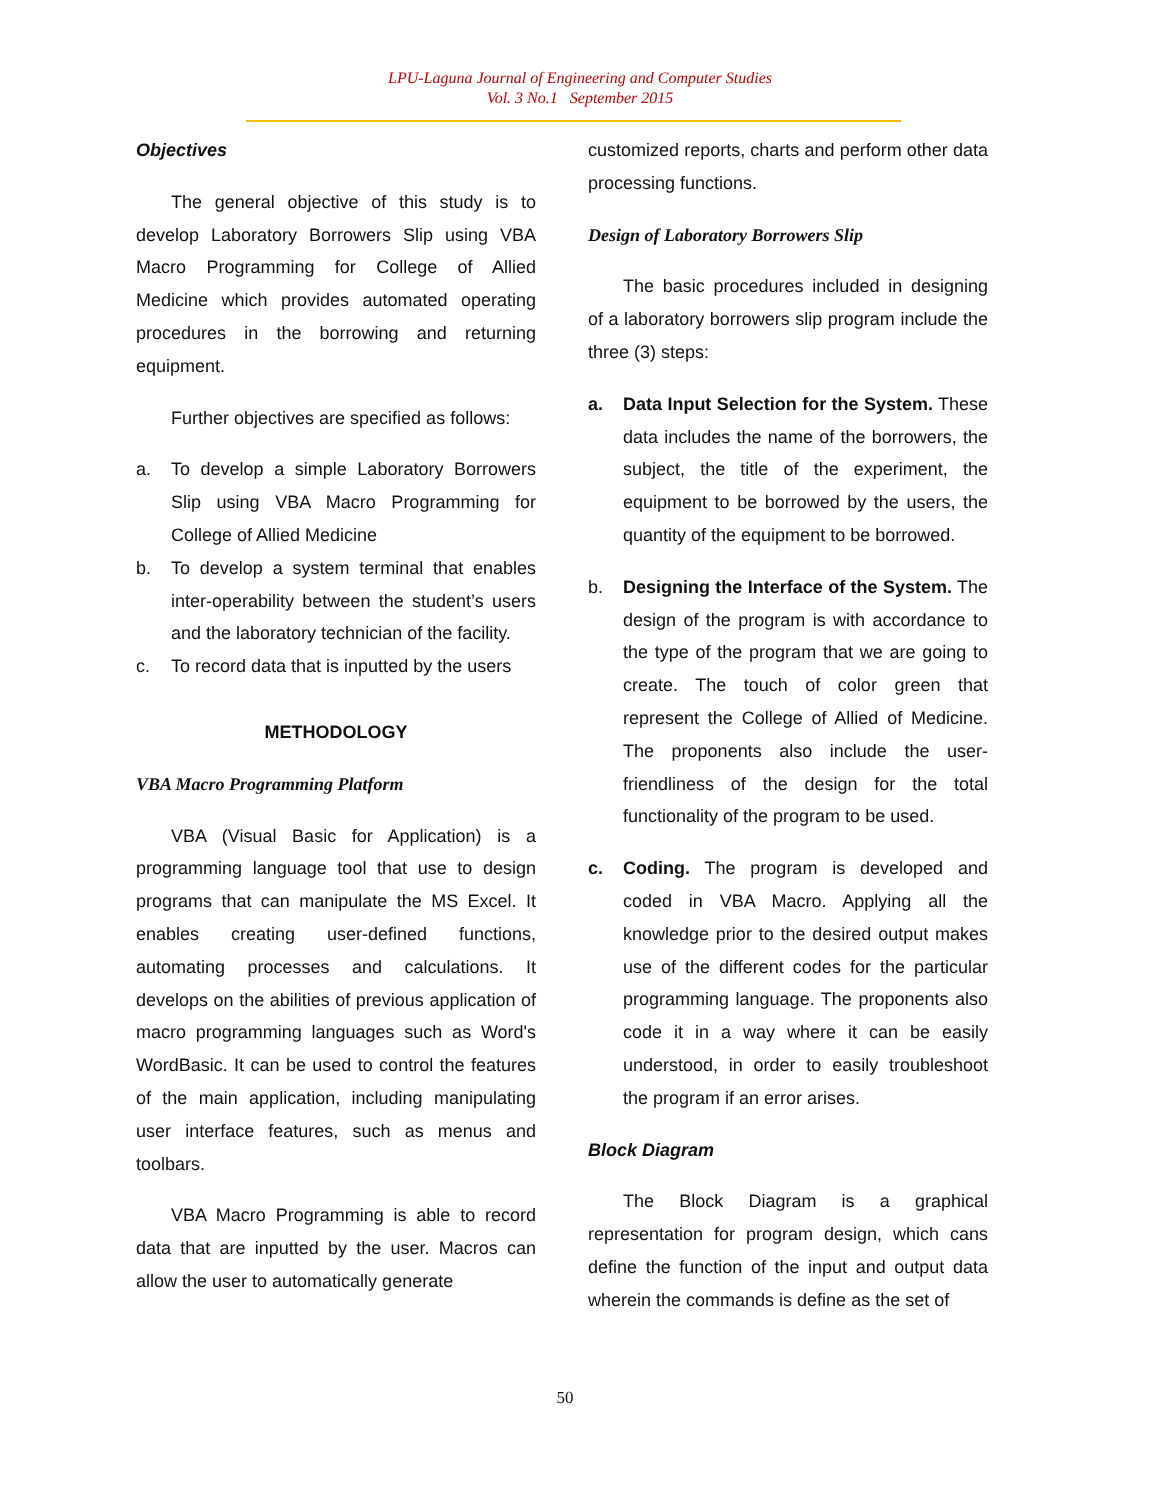LPU-Laguna Journal of Engineering and Computer Studies
Vol. 3 No.1 September 2015
Objectives
The general objective of this study is to develop Laboratory Borrowers Slip using VBA Macro Programming for College of Allied Medicine which provides automated operating procedures in the borrowing and returning equipment.
Further objectives are specified as follows:
a. To develop a simple Laboratory Borrowers Slip using VBA Macro Programming for College of Allied Medicine
b. To develop a system terminal that enables inter-operability between the student’s users and the laboratory technician of the facility.
c. To record data that is inputted by the users
METHODOLOGY
VBA Macro Programming Platform
VBA (Visual Basic for Application) is a programming language tool that use to design programs that can manipulate the MS Excel. It enables creating user-defined functions, automating processes and calculations. It develops on the abilities of previous application of macro programming languages such as Word's WordBasic. It can be used to control the features of the main application, including manipulating user interface features, such as menus and toolbars.
VBA Macro Programming is able to record data that are inputted by the user. Macros can allow the user to automatically generate
customized reports, charts and perform other data processing functions.
Design of Laboratory Borrowers Slip
The basic procedures included in designing of a laboratory borrowers slip program include the three (3) steps:
a. Data Input Selection for the System. These data includes the name of the borrowers, the subject, the title of the experiment, the equipment to be borrowed by the users, the quantity of the equipment to be borrowed.
b. Designing the Interface of the System. The design of the program is with accordance to the type of the program that we are going to create. The touch of color green that represent the College of Allied of Medicine. The proponents also include the user-friendliness of the design for the total functionality of the program to be used.
c. Coding. The program is developed and coded in VBA Macro. Applying all the knowledge prior to the desired output makes use of the different codes for the particular programming language. The proponents also code it in a way where it can be easily understood, in order to easily troubleshoot the program if an error arises.
Block Diagram
The Block Diagram is a graphical representation for program design, which cans define the function of the input and output data wherein the commands is define as the set of
50